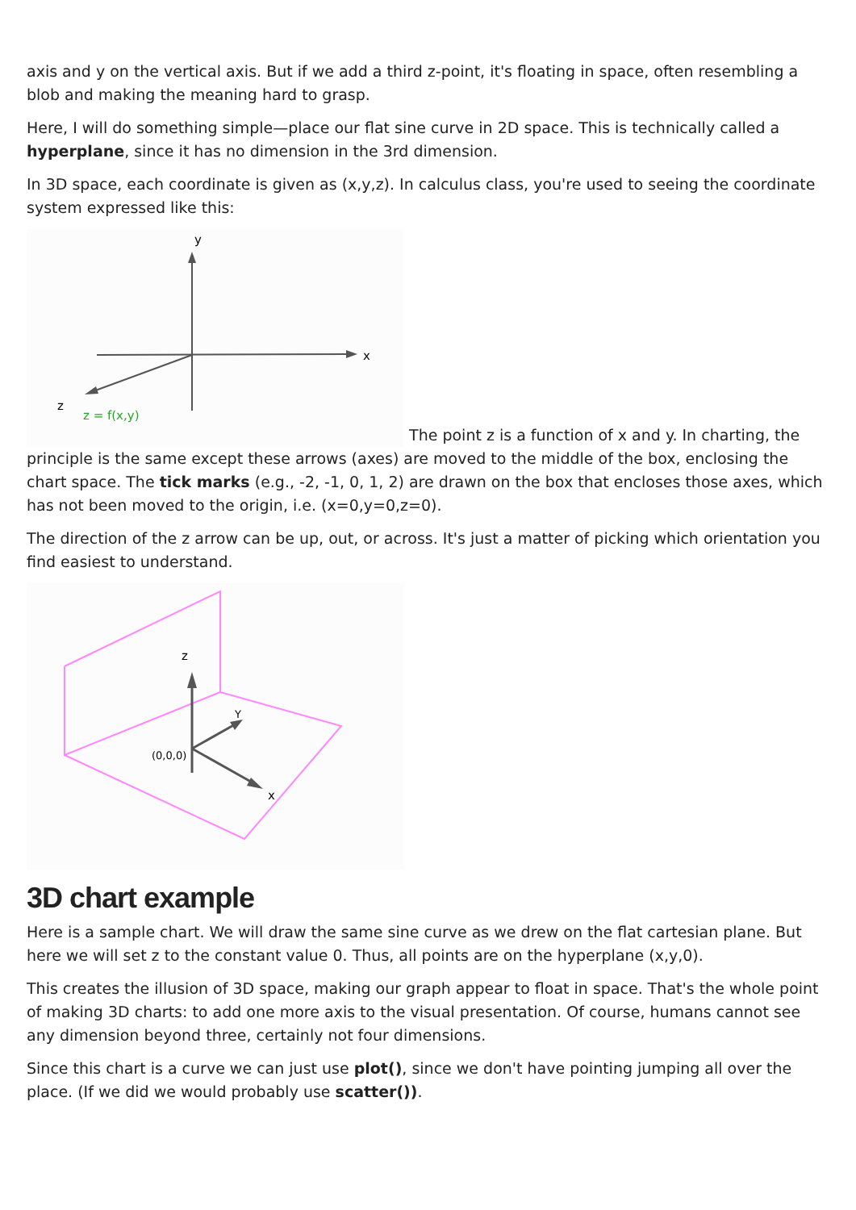axis and y on the vertical axis. But if we add a third z-point, it's floating in space, often resembling a blob and making the meaning hard to grasp.
Here, I will do something simple—place our flat sine curve in 2D space. This is technically called a hyperplane, since it has no dimension in the 3rd dimension.
In 3D space, each coordinate is given as (x,y,z). In calculus class, you're used to seeing the coordinate system expressed like this:
y
x
z
z = f(x,y)
The point z is a function of x and y. In charting, the principle is the same except these arrows (axes) are moved to the middle of the box, enclosing the chart space. The tick marks (e.g., -2, -1, 0, 1, 2) are drawn on the box that encloses those axes, which has not been moved to the origin, i.e. (x=0,y=0,z=0).
The direction of the z arrow can be up, out, or across. It's just a matter of picking which orientation you find easiest to understand.
z
Y
x
(0,0,0)
3D chart example
Here is a sample chart. We will draw the same sine curve as we drew on the flat cartesian plane. But here we will set z to the constant value 0. Thus, all points are on the hyperplane (x,y,0).
This creates the illusion of 3D space, making our graph appear to float in space. That's the whole point of making 3D charts: to add one more axis to the visual presentation. Of course, humans cannot see any dimension beyond three, certainly not four dimensions.
Since this chart is a curve we can just use plot(), since we don't have pointing jumping all over the place. (If we did we would probably use scatter()).